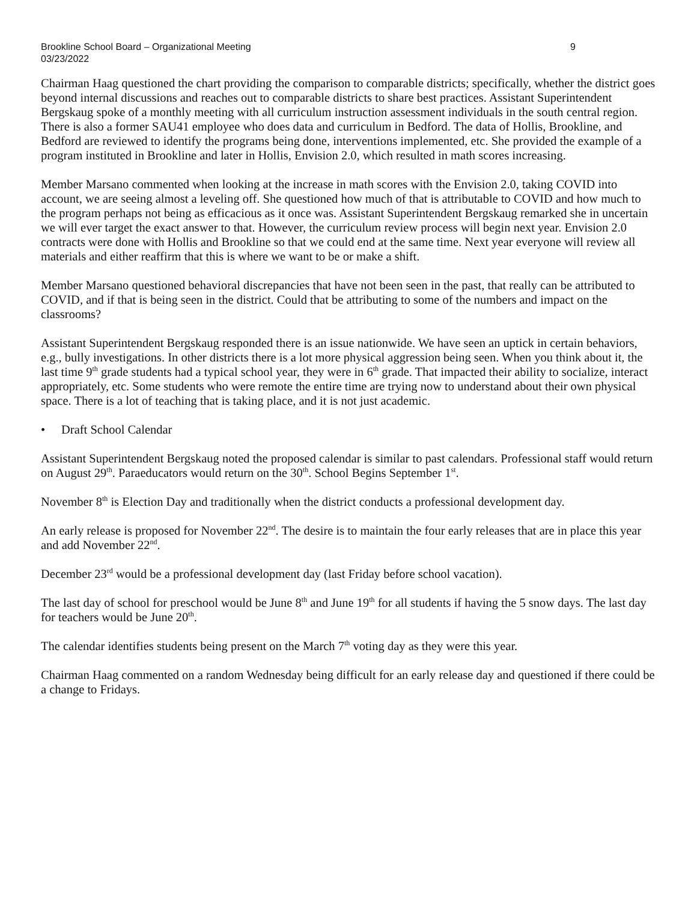Brookline School Board – Organizational Meeting
03/23/2022
9
Chairman Haag questioned the chart providing the comparison to comparable districts; specifically, whether the district goes beyond internal discussions and reaches out to comparable districts to share best practices. Assistant Superintendent Bergskaug spoke of a monthly meeting with all curriculum instruction assessment individuals in the south central region. There is also a former SAU41 employee who does data and curriculum in Bedford. The data of Hollis, Brookline, and Bedford are reviewed to identify the programs being done, interventions implemented, etc. She provided the example of a program instituted in Brookline and later in Hollis, Envision 2.0, which resulted in math scores increasing.
Member Marsano commented when looking at the increase in math scores with the Envision 2.0, taking COVID into account, we are seeing almost a leveling off. She questioned how much of that is attributable to COVID and how much to the program perhaps not being as efficacious as it once was. Assistant Superintendent Bergskaug remarked she in uncertain we will ever target the exact answer to that. However, the curriculum review process will begin next year. Envision 2.0 contracts were done with Hollis and Brookline so that we could end at the same time. Next year everyone will review all materials and either reaffirm that this is where we want to be or make a shift.
Member Marsano questioned behavioral discrepancies that have not been seen in the past, that really can be attributed to COVID, and if that is being seen in the district. Could that be attributing to some of the numbers and impact on the classrooms?
Assistant Superintendent Bergskaug responded there is an issue nationwide. We have seen an uptick in certain behaviors, e.g., bully investigations. In other districts there is a lot more physical aggression being seen. When you think about it, the last time 9<sup>th</sup> grade students had a typical school year, they were in 6<sup>th</sup> grade. That impacted their ability to socialize, interact appropriately, etc. Some students who were remote the entire time are trying now to understand about their own physical space. There is a lot of teaching that is taking place, and it is not just academic.
• Draft School Calendar
Assistant Superintendent Bergskaug noted the proposed calendar is similar to past calendars. Professional staff would return on August 29<sup>th</sup>. Paraeducators would return on the 30<sup>th</sup>. School Begins September 1<sup>st</sup>.
November 8<sup>th</sup> is Election Day and traditionally when the district conducts a professional development day.
An early release is proposed for November 22<sup>nd</sup>. The desire is to maintain the four early releases that are in place this year and add November 22<sup>nd</sup>.
December 23<sup>rd</sup> would be a professional development day (last Friday before school vacation).
The last day of school for preschool would be June 8<sup>th</sup> and June 19<sup>th</sup> for all students if having the 5 snow days. The last day for teachers would be June 20<sup>th</sup>.
The calendar identifies students being present on the March 7<sup>th</sup> voting day as they were this year.
Chairman Haag commented on a random Wednesday being difficult for an early release day and questioned if there could be a change to Fridays.